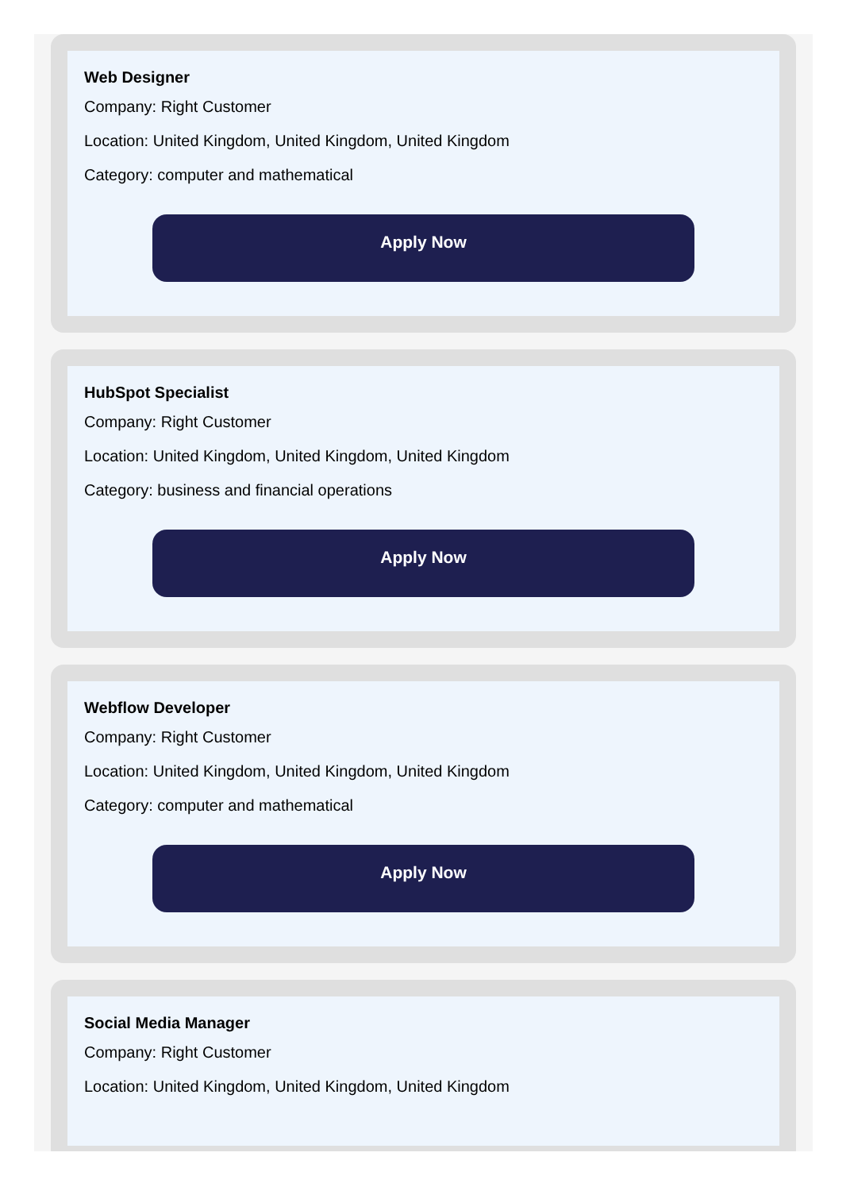Web Designer
Company: Right Customer
Location: United Kingdom, United Kingdom, United Kingdom
Category: computer and mathematical
Apply Now
HubSpot Specialist
Company: Right Customer
Location: United Kingdom, United Kingdom, United Kingdom
Category: business and financial operations
Apply Now
Webflow Developer
Company: Right Customer
Location: United Kingdom, United Kingdom, United Kingdom
Category: computer and mathematical
Apply Now
Social Media Manager
Company: Right Customer
Location: United Kingdom, United Kingdom, United Kingdom